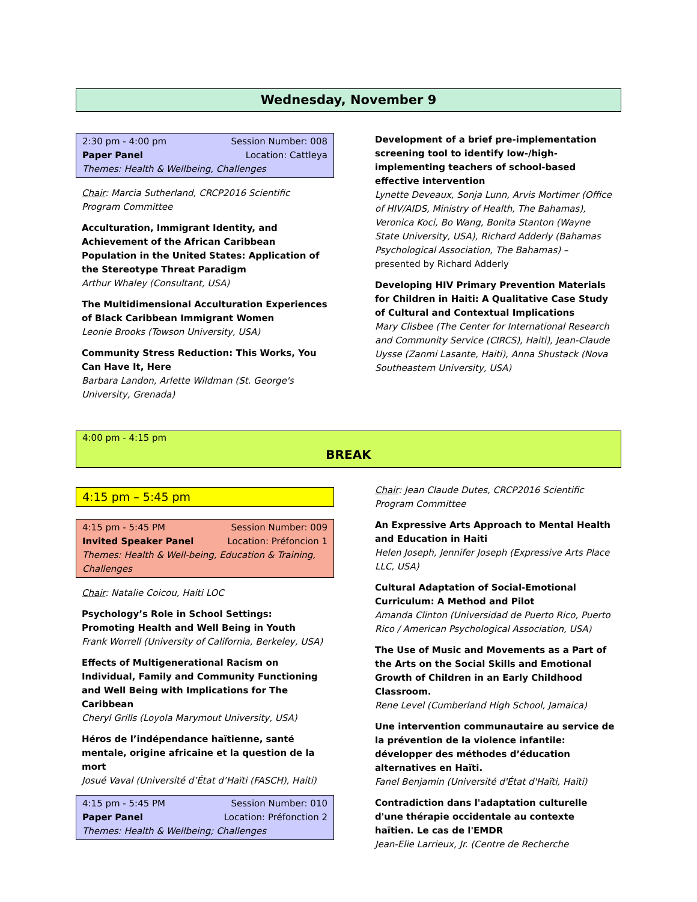Wednesday, November 9
2:30 pm - 4:00 pm Session Number: 008
Paper Panel Location: Cattleya
Themes: Health & Wellbeing, Challenges
Chair: Marcia Sutherland, CRCP2016 Scientific Program Committee
Acculturation, Immigrant Identity, and Achievement of the African Caribbean Population in the United States: Application of the Stereotype Threat Paradigm
Arthur Whaley (Consultant, USA)
The Multidimensional Acculturation Experiences of Black Caribbean Immigrant Women
Leonie Brooks (Towson University, USA)
Community Stress Reduction: This Works, You Can Have It, Here
Barbara Landon, Arlette Wildman (St. George's University, Grenada)
Development of a brief pre-implementation screening tool to identify low-/high-implementing teachers of school-based effective intervention
Lynette Deveaux, Sonja Lunn, Arvis Mortimer (Office of HIV/AIDS, Ministry of Health, The Bahamas), Veronica Koci, Bo Wang, Bonita Stanton (Wayne State University, USA), Richard Adderly (Bahamas Psychological Association, The Bahamas) – presented by Richard Adderly
Developing HIV Primary Prevention Materials for Children in Haiti: A Qualitative Case Study of Cultural and Contextual Implications
Mary Clisbee (The Center for International Research and Community Service (CIRCS), Haiti), Jean-Claude Uysse (Zanmi Lasante, Haiti), Anna Shustack (Nova Southeastern University, USA)
4:00 pm - 4:15 pm
BREAK
4:15 pm – 5:45 pm
4:15 pm - 5:45 PM Session Number: 009
Invited Speaker Panel Location: Préfoncion 1
Themes: Health & Well-being, Education & Training, Challenges
Chair: Natalie Coicou, Haiti LOC
Psychology’s Role in School Settings: Promoting Health and Well Being in Youth
Frank Worrell (University of California, Berkeley, USA)
Effects of Multigenerational Racism on Individual, Family and Community Functioning and Well Being with Implications for The Caribbean
Cheryl Grills (Loyola Marymout University, USA)
Héros de l’indépendance haïtienne, santé mentale, origine africaine et la question de la mort
Josué Vaval (Université d’État d’Haïti (FASCH), Haiti)
4:15 pm - 5:45 PM Session Number: 010
Paper Panel Location: Préfonction 2
Themes: Health & Wellbeing; Challenges
Chair: Jean Claude Dutes, CRCP2016 Scientific Program Committee
An Expressive Arts Approach to Mental Health and Education in Haiti
Helen Joseph, Jennifer Joseph (Expressive Arts Place LLC, USA)
Cultural Adaptation of Social-Emotional Curriculum: A Method and Pilot
Amanda Clinton (Universidad de Puerto Rico, Puerto Rico / American Psychological Association, USA)
The Use of Music and Movements as a Part of the Arts on the Social Skills and Emotional Growth of Children in an Early Childhood Classroom.
Rene Level (Cumberland High School, Jamaica)
Une intervention communautaire au service de la prévention de la violence infantile: développer des méthodes d’éducation alternatives en Haïti.
Fanel Benjamin (Université d'État d'Haïti, Haïti)
Contradiction dans l'adaptation culturelle d'une thérapie occidentale au contexte haïtien. Le cas de l'EMDR
Jean-Elie Larrieux, Jr. (Centre de Recherche